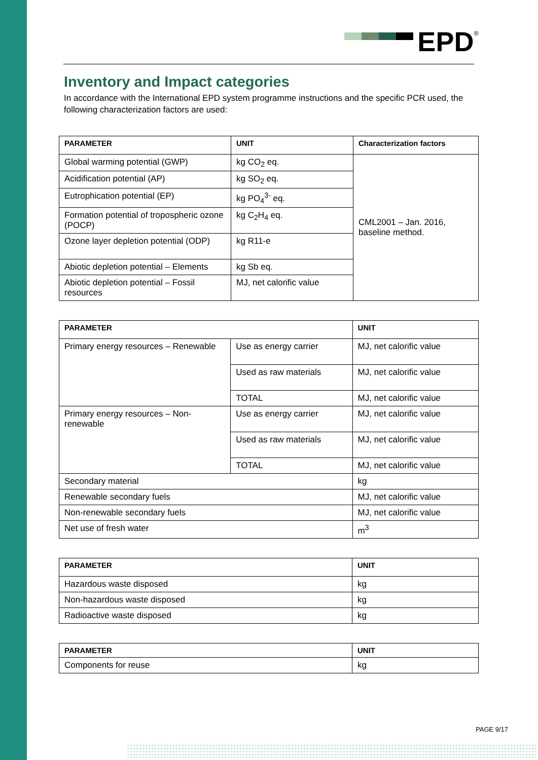EPD<sup>®</sup>
Inventory and Impact categories
In accordance with the International EPD system programme instructions and the specific PCR used, the following characterization factors are used:
| PARAMETER | UNIT | Characterization factors |
| --- | --- | --- |
| Global warming potential (GWP) | kg CO<sub>2</sub> eq. | CML2001 – Jan. 2016, baseline method. |
| Acidification potential (AP) | kg SO<sub>2</sub> eq. | |
| Eutrophication potential (EP) | kg PO<sub>4</sub><sup>3-</sup> eq. | |
| Formation potential of tropospheric ozone (POCP) | kg C<sub>2</sub>H<sub>4</sub> eq. | |
| Ozone layer depletion potential (ODP) | kg R11-e | |
| Abiotic depletion potential – Elements | kg Sb eq. | |
| Abiotic depletion potential – Fossil resources | MJ, net calorific value | |
| PARAMETER | | UNIT |
| --- | --- | --- |
| Primary energy resources – Renewable | Use as energy carrier | MJ, net calorific value |
| | Used as raw materials | MJ, net calorific value |
| | TOTAL | MJ, net calorific value |
| Primary energy resources – Non-renewable | Use as energy carrier | MJ, net calorific value |
| | Used as raw materials | MJ, net calorific value |
| | TOTAL | MJ, net calorific value |
| Secondary material | | kg |
| Renewable secondary fuels | | MJ, net calorific value |
| Non-renewable secondary fuels | | MJ, net calorific value |
| Net use of fresh water | | m<sup>3</sup> |
| PARAMETER | UNIT |
| --- | --- |
| Hazardous waste disposed | kg |
| Non-hazardous waste disposed | kg |
| Radioactive waste disposed | kg |
| PARAMETER | UNIT |
| --- | --- |
| Components for reuse | kg |
PAGE 9/17